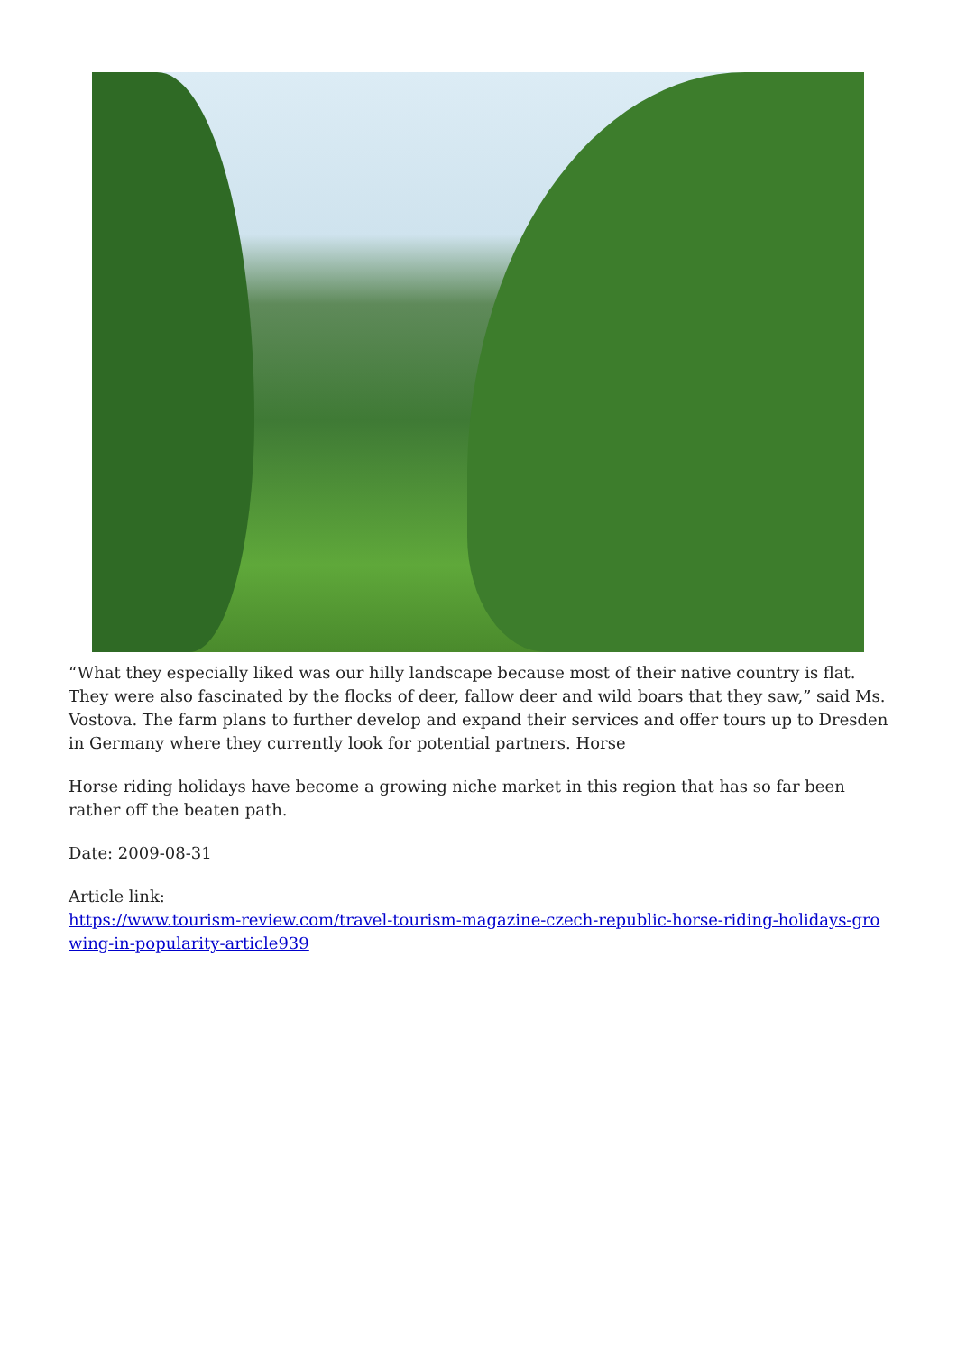“What they especially liked was our hilly landscape because most of their native country is flat. They were also fascinated by the flocks of deer, fallow deer and wild boars that they saw,” said Ms. Vostova. The farm plans to further develop and expand their services and offer tours up to Dresden in Germany where they currently look for potential partners. Horse
Horse riding holidays have become a growing niche market in this region that has so far been rather off the beaten path.
Date: 2009-08-31
Article link:
https://www.tourism-review.com/travel-tourism-magazine-czech-republic-horse-riding-holidays-growing-in-popularity-article939